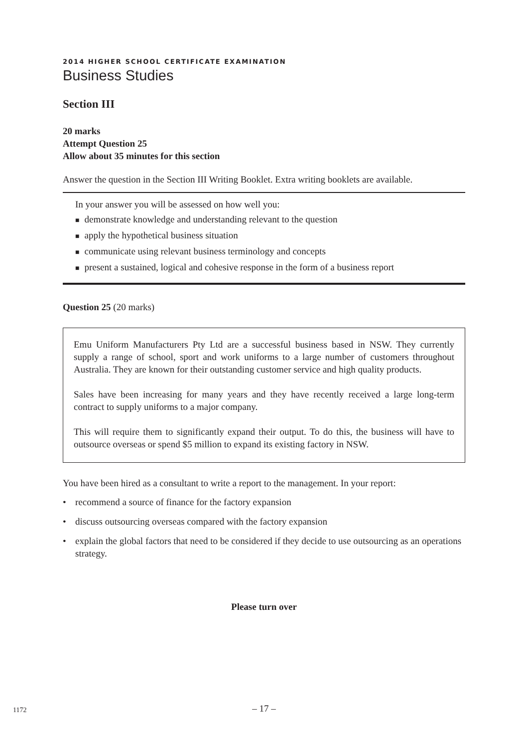2014 HIGHER SCHOOL CERTIFICATE EXAMINATION
Business Studies
Section III
20 marks
Attempt Question 25
Allow about 35 minutes for this section
Answer the question in the Section III Writing Booklet. Extra writing booklets are available.
In your answer you will be assessed on how well you:
■ demonstrate knowledge and understanding relevant to the question
■ apply the hypothetical business situation
■ communicate using relevant business terminology and concepts
■ present a sustained, logical and cohesive response in the form of a business report
Question 25 (20 marks)
Emu Uniform Manufacturers Pty Ltd are a successful business based in NSW. They currently supply a range of school, sport and work uniforms to a large number of customers throughout Australia. They are known for their outstanding customer service and high quality products.
Sales have been increasing for many years and they have recently received a large long-term contract to supply uniforms to a major company.
This will require them to significantly expand their output. To do this, the business will have to outsource overseas or spend $5 million to expand its existing factory in NSW.
You have been hired as a consultant to write a report to the management. In your report:
• recommend a source of finance for the factory expansion
• discuss outsourcing overseas compared with the factory expansion
• explain the global factors that need to be considered if they decide to use outsourcing as an operations strategy.
Please turn over
1172
– 17 –